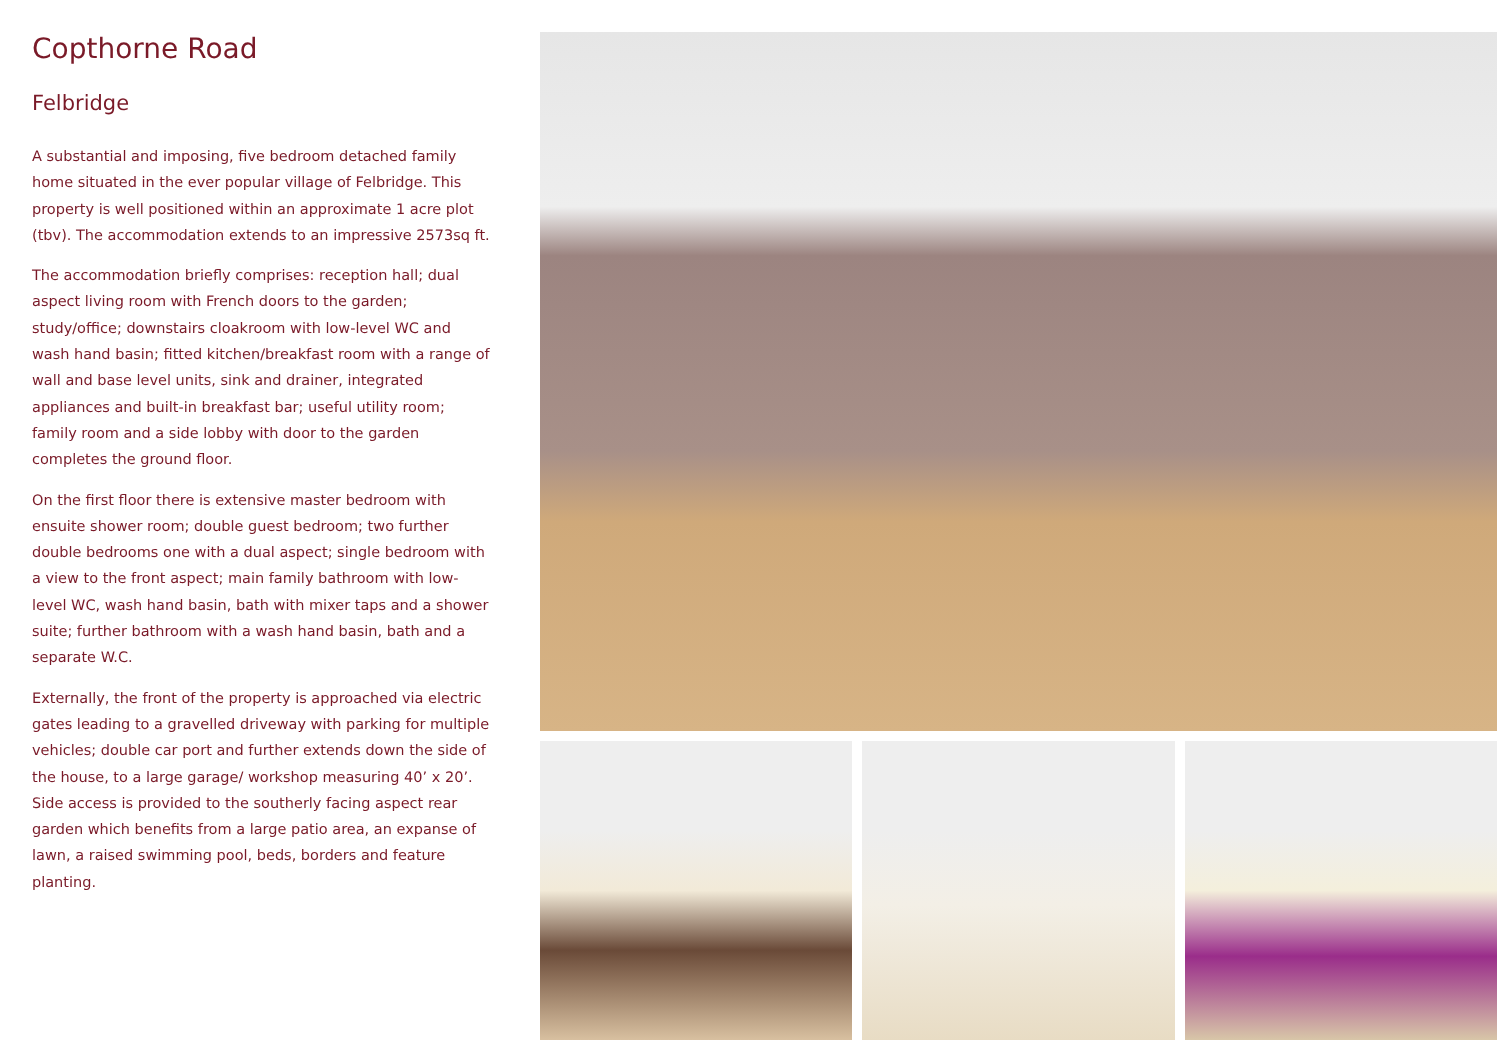Copthorne Road
Felbridge
A substantial and imposing, five bedroom detached family home situated in the ever popular village of Felbridge. This property is well positioned within an approximate 1 acre plot (tbv). The accommodation extends to an impressive 2573sq ft.
The accommodation briefly comprises: reception hall; dual aspect living room with French doors to the garden; study/office; downstairs cloakroom with low-level WC and wash hand basin; fitted kitchen/breakfast room with a range of wall and base level units, sink and drainer, integrated appliances and built-in breakfast bar; useful utility room; family room and a side lobby with door to the garden completes the ground floor.
On the first floor there is extensive master bedroom with ensuite shower room; double guest bedroom; two further double bedrooms one with a dual aspect; single bedroom with a view to the front aspect; main family bathroom with low-level WC, wash hand basin, bath with mixer taps and a shower suite; further bathroom with a wash hand basin, bath and a separate W.C.
Externally, the front of the property is approached via electric gates leading to a gravelled driveway with parking for multiple vehicles; double car port and further extends down the side of the house, to a large garage/ workshop measuring 40’ x 20’. Side access is provided to the southerly facing aspect rear garden which benefits from a large patio area, an expanse of lawn, a raised swimming pool, beds, borders and feature planting.